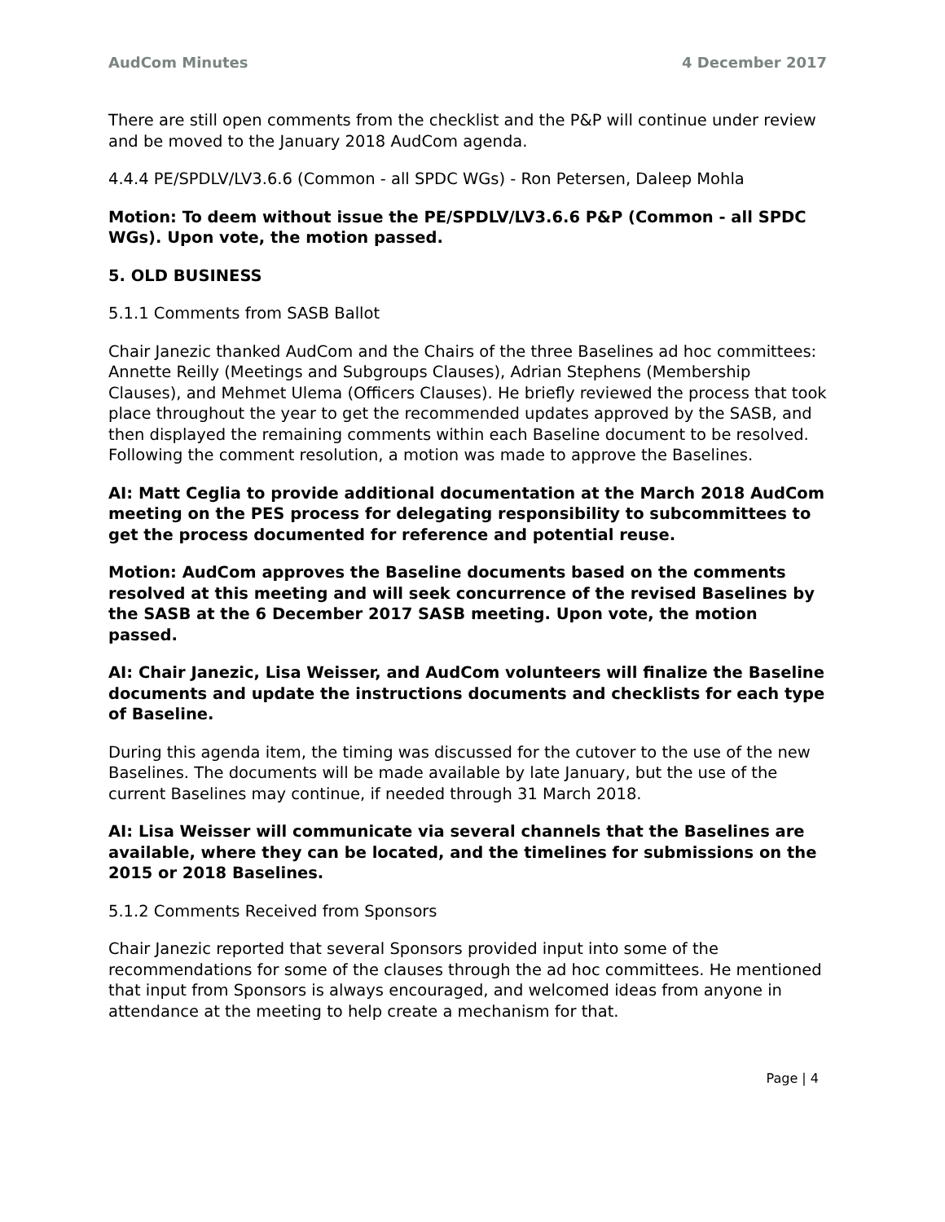AudCom Minutes 4 December 2017
There are still open comments from the checklist and the P&P will continue under review and be moved to the January 2018 AudCom agenda.
4.4.4 PE/SPDLV/LV3.6.6 (Common - all SPDC WGs) - Ron Petersen, Daleep Mohla
Motion: To deem without issue the PE/SPDLV/LV3.6.6 P&P (Common - all SPDC WGs). Upon vote, the motion passed.
5. OLD BUSINESS
5.1.1 Comments from SASB Ballot
Chair Janezic thanked AudCom and the Chairs of the three Baselines ad hoc committees: Annette Reilly (Meetings and Subgroups Clauses), Adrian Stephens (Membership Clauses), and Mehmet Ulema (Officers Clauses). He briefly reviewed the process that took place throughout the year to get the recommended updates approved by the SASB, and then displayed the remaining comments within each Baseline document to be resolved. Following the comment resolution, a motion was made to approve the Baselines.
AI: Matt Ceglia to provide additional documentation at the March 2018 AudCom meeting on the PES process for delegating responsibility to subcommittees to get the process documented for reference and potential reuse.
Motion: AudCom approves the Baseline documents based on the comments resolved at this meeting and will seek concurrence of the revised Baselines by the SASB at the 6 December 2017 SASB meeting. Upon vote, the motion passed.
AI: Chair Janezic, Lisa Weisser, and AudCom volunteers will finalize the Baseline documents and update the instructions documents and checklists for each type of Baseline.
During this agenda item, the timing was discussed for the cutover to the use of the new Baselines. The documents will be made available by late January, but the use of the current Baselines may continue, if needed through 31 March 2018.
AI: Lisa Weisser will communicate via several channels that the Baselines are available, where they can be located, and the timelines for submissions on the 2015 or 2018 Baselines.
5.1.2 Comments Received from Sponsors
Chair Janezic reported that several Sponsors provided input into some of the recommendations for some of the clauses through the ad hoc committees. He mentioned that input from Sponsors is always encouraged, and welcomed ideas from anyone in attendance at the meeting to help create a mechanism for that.
Page | 4